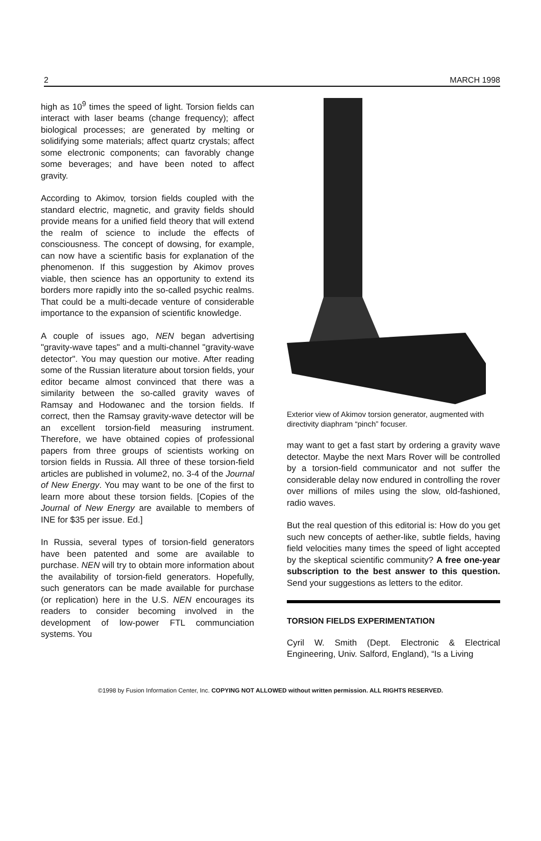2 MARCH 1998
high as 10<sup>9</sup> times the speed of light. Torsion fields can interact with laser beams (change frequency); affect biological processes; are generated by melting or solidifying some materials; affect quartz crystals; affect some electronic components; can favorably change some beverages; and have been noted to affect gravity.
According to Akimov, torsion fields coupled with the standard electric, magnetic, and gravity fields should provide means for a unified field theory that will extend the realm of science to include the effects of consciousness. The concept of dowsing, for example, can now have a scientific basis for explanation of the phenomenon. If this suggestion by Akimov proves viable, then science has an opportunity to extend its borders more rapidly into the so-called psychic realms. That could be a multi-decade venture of considerable importance to the expansion of scientific knowledge.
A couple of issues ago, NEN began advertising "gravity-wave tapes" and a multi-channel "gravity-wave detector". You may question our motive. After reading some of the Russian literature about torsion fields, your editor became almost convinced that there was a similarity between the so-called gravity waves of Ramsay and Hodowanec and the torsion fields. If correct, then the Ramsay gravity-wave detector will be an excellent torsion-field measuring instrument. Therefore, we have obtained copies of professional papers from three groups of scientists working on torsion fields in Russia. All three of these torsion-field articles are published in volume2, no. 3-4 of the Journal of New Energy. You may want to be one of the first to learn more about these torsion fields. [Copies of the Journal of New Energy are available to members of INE for $35 per issue. Ed.]
In Russia, several types of torsion-field generators have been patented and some are available to purchase. NEN will try to obtain more information about the availability of torsion-field generators. Hopefully, such generators can be made available for purchase (or replication) here in the U.S. NEN encourages its readers to consider becoming involved in the development of low-power FTL communciation systems. You
Exterior view of Akimov torsion generator, augmented with directivity diaphram “pinch” focuser.
may want to get a fast start by ordering a gravity wave detector. Maybe the next Mars Rover will be controlled by a torsion-field communicator and not suffer the considerable delay now endured in controlling the rover over millions of miles using the slow, old-fashioned, radio waves.
But the real question of this editorial is: How do you get such new concepts of aether-like, subtle fields, having field velocities many times the speed of light accepted by the skeptical scientific community? A free one-year subscription to the best answer to this question. Send your suggestions as letters to the editor.
TORSION FIELDS EXPERIMENTATION
Cyril W. Smith (Dept. Electronic & Electrical Engineering, Univ. Salford, England), “Is a Living
©1998 by Fusion Information Center, Inc. COPYING NOT ALLOWED without written permission. ALL RIGHTS RESERVED.